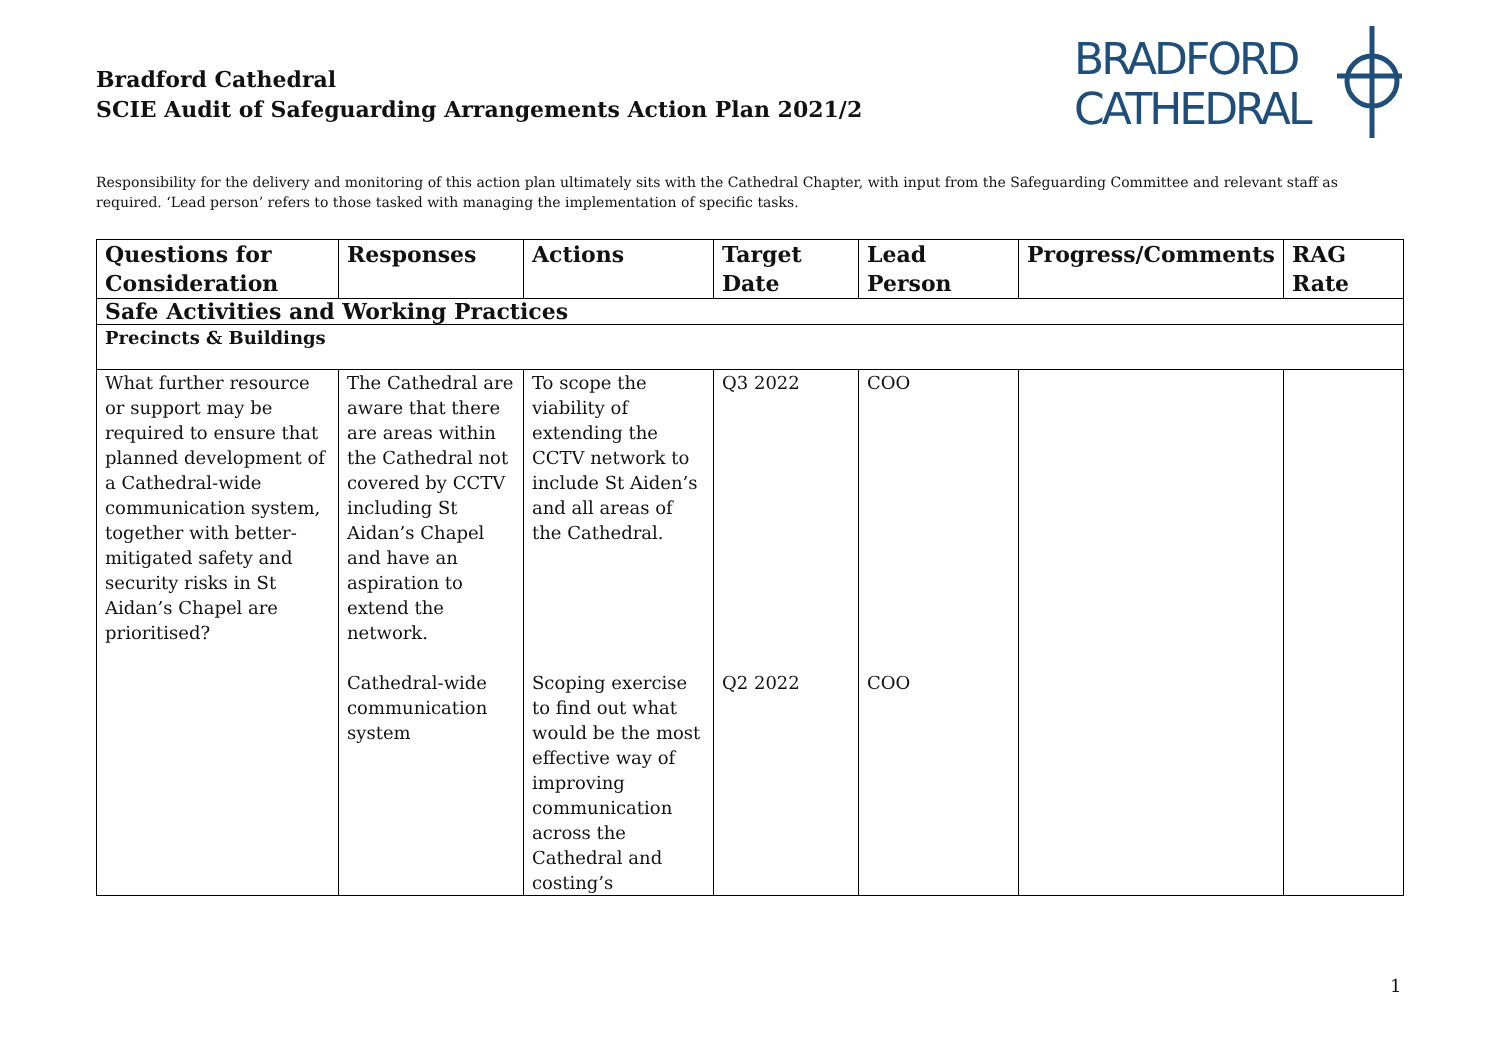Bradford Cathedral
SCIE Audit of Safeguarding Arrangements Action Plan 2021/2
BRADFORD
CATHEDRAL
Responsibility for the delivery and monitoring of this action plan ultimately sits with the Cathedral Chapter, with input from the Safeguarding Committee and relevant staff as required. ‘Lead person’ refers to those tasked with managing the implementation of specific tasks.
| Questions for Consideration | Responses | Actions | Target Date | Lead Person | Progress/Comments | RAG Rate |
| --- | --- | --- | --- | --- | --- | --- |
| Safe Activities and Working Practices | | | | | | |
| Precincts & Buildings | | | | | | |
| What further resource or support may be required to ensure that planned development of a Cathedral-wide communication system, together with better-mitigated safety and security risks in St Aidan’s Chapel are prioritised? | The Cathedral are aware that there are areas within the Cathedral not covered by CCTV including St Aidan’s Chapel and have an aspiration to extend the network. | To scope the viability of extending the CCTV network to include St Aiden’s and all areas of the Cathedral. | Q3 2022 | COO | | |
| | Cathedral-wide communication system | Scoping exercise to find out what would be the most effective way of improving communication across the Cathedral and costing’s | Q2 2022 | COO | | |
1